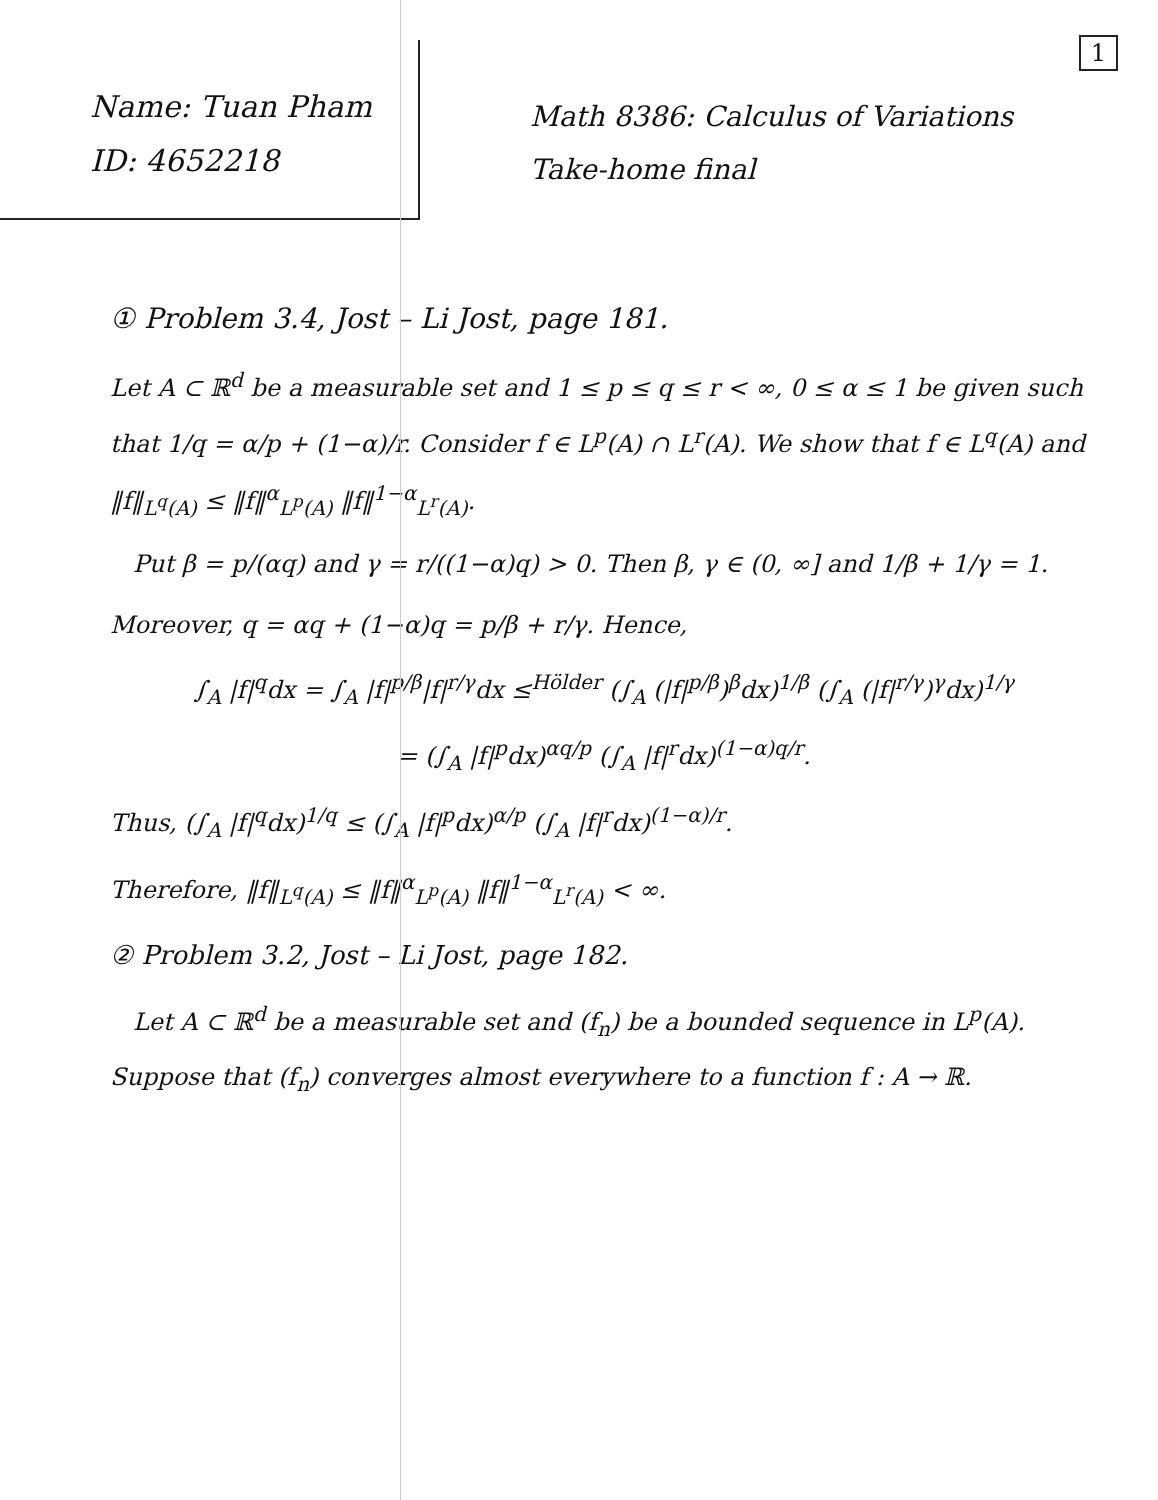1
Name: Tuan Pham
ID: 4652218
Math 8386: Calculus of Variations
Take-home final
① Problem 3.4, Jost – Li Jost, page 181.
Let A ⊂ ℝ<sup>d</sup> be a measurable set and 1 ≤ p ≤ q ≤ r < ∞, 0 ≤ α ≤ 1 be given such that 1/q = α/p + (1−α)/r. Consider f ∈ L<sup>p</sup>(A) ∩ L<sup>r</sup>(A). We show that f ∈ L<sup>q</sup>(A) and ‖f‖<sub>L<sup>q</sup>(A)</sub> ≤ ‖f‖<sup>α</sup><sub>L<sup>p</sup>(A)</sub> ‖f‖<sup>1−α</sup><sub>L<sup>r</sup>(A)</sub>.
Put β = p/(αq) and γ = r/((1−α)q) > 0. Then β, γ ∈ (0, ∞] and 1/β + 1/γ = 1.
Moreover, q = αq + (1−α)q = p/β + r/γ. Hence,
∫<sub>A</sub> |f|<sup>q</sup>dx = ∫<sub>A</sub> |f|<sup>p/β</sup>|f|<sup>r/γ</sup>dx ≤<sup>Hölder</sup> (∫<sub>A</sub> (|f|<sup>p/β</sup>)<sup>β</sup>dx)<sup>1/β</sup> (∫<sub>A</sub> (|f|<sup>r/γ</sup>)<sup>γ</sup>dx)<sup>1/γ</sup>
= (∫<sub>A</sub> |f|<sup>p</sup>dx)<sup>αq/p</sup> (∫<sub>A</sub> |f|<sup>r</sup>dx)<sup>(1−α)q/r</sup>.
Thus, (∫<sub>A</sub> |f|<sup>q</sup>dx)<sup>1/q</sup> ≤ (∫<sub>A</sub> |f|<sup>p</sup>dx)<sup>α/p</sup> (∫<sub>A</sub> |f|<sup>r</sup>dx)<sup>(1−α)/r</sup>.
Therefore, ‖f‖<sub>L<sup>q</sup>(A)</sub> ≤ ‖f‖<sup>α</sup><sub>L<sup>p</sup>(A)</sub> ‖f‖<sup>1−α</sup><sub>L<sup>r</sup>(A)</sub> < ∞.
② Problem 3.2, Jost – Li Jost, page 182.
Let A ⊂ ℝ<sup>d</sup> be a measurable set and (f<sub>n</sub>) be a bounded sequence in L<sup>p</sup>(A). Suppose that (f<sub>n</sub>) converges almost everywhere to a function f : A → ℝ.